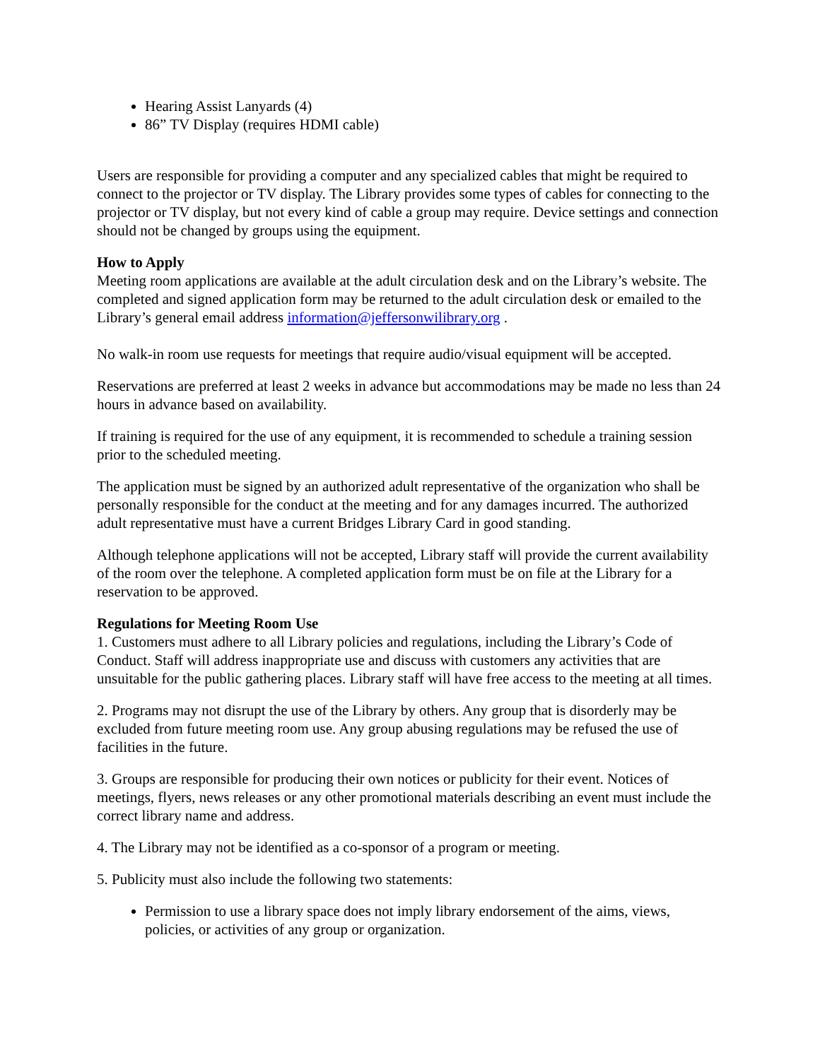Hearing Assist Lanyards (4)
86” TV Display (requires HDMI cable)
Users are responsible for providing a computer and any specialized cables that might be required to connect to the projector or TV display. The Library provides some types of cables for connecting to the projector or TV display, but not every kind of cable a group may require. Device settings and connection should not be changed by groups using the equipment.
How to Apply
Meeting room applications are available at the adult circulation desk and on the Library’s website. The completed and signed application form may be returned to the adult circulation desk or emailed to the Library’s general email address information@jeffersonwilibrary.org .
No walk-in room use requests for meetings that require audio/visual equipment will be accepted.
Reservations are preferred at least 2 weeks in advance but accommodations may be made no less than 24 hours in advance based on availability.
If training is required for the use of any equipment, it is recommended to schedule a training session prior to the scheduled meeting.
The application must be signed by an authorized adult representative of the organization who shall be personally responsible for the conduct at the meeting and for any damages incurred. The authorized adult representative must have a current Bridges Library Card in good standing.
Although telephone applications will not be accepted, Library staff will provide the current availability of the room over the telephone. A completed application form must be on file at the Library for a reservation to be approved.
Regulations for Meeting Room Use
1. Customers must adhere to all Library policies and regulations, including the Library’s Code of Conduct. Staff will address inappropriate use and discuss with customers any activities that are unsuitable for the public gathering places. Library staff will have free access to the meeting at all times.
2. Programs may not disrupt the use of the Library by others. Any group that is disorderly may be excluded from future meeting room use. Any group abusing regulations may be refused the use of facilities in the future.
3. Groups are responsible for producing their own notices or publicity for their event. Notices of meetings, flyers, news releases or any other promotional materials describing an event must include the correct library name and address.
4. The Library may not be identified as a co-sponsor of a program or meeting.
5. Publicity must also include the following two statements:
Permission to use a library space does not imply library endorsement of the aims, views, policies, or activities of any group or organization.